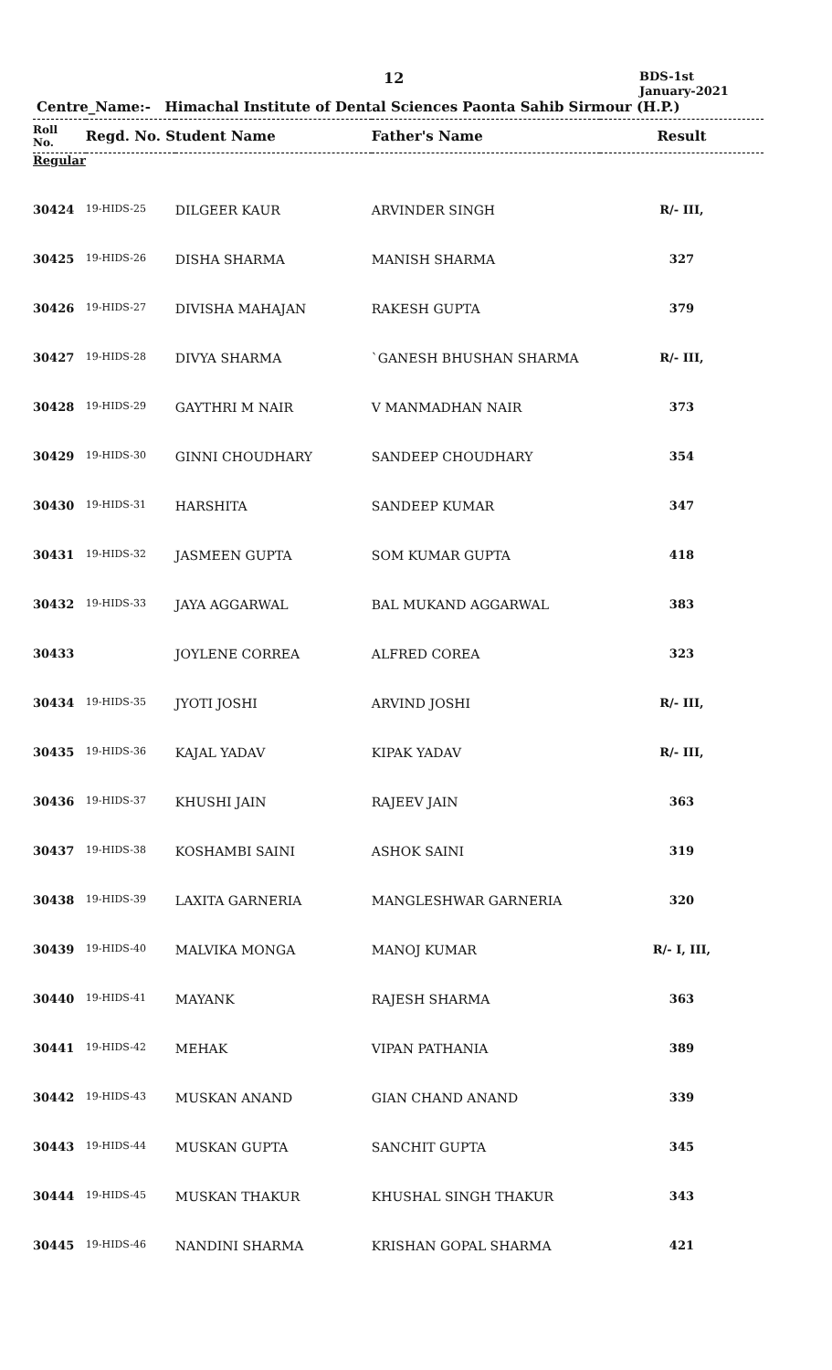12
BDS-1st
January-2021
Centre_Name:- Himachal Institute of Dental Sciences Paonta Sahib Sirmour (H.P.)
| Roll No. | Regd. No. Student Name | | Father's Name | Result |
| --- | --- | --- | --- | --- |
| Regular | | | | |
| 30424 | 19-HIDS-25 | DILGEER KAUR | ARVINDER SINGH | R/- III, |
| 30425 | 19-HIDS-26 | DISHA SHARMA | MANISH SHARMA | 327 |
| 30426 | 19-HIDS-27 | DIVISHA MAHAJAN | RAKESH GUPTA | 379 |
| 30427 | 19-HIDS-28 | DIVYA SHARMA | `GANESH BHUSHAN SHARMA | R/- III, |
| 30428 | 19-HIDS-29 | GAYTHRI M NAIR | V MANMADHAN NAIR | 373 |
| 30429 | 19-HIDS-30 | GINNI CHOUDHARY | SANDEEP CHOUDHARY | 354 |
| 30430 | 19-HIDS-31 | HARSHITA | SANDEEP KUMAR | 347 |
| 30431 | 19-HIDS-32 | JASMEEN GUPTA | SOM KUMAR GUPTA | 418 |
| 30432 | 19-HIDS-33 | JAYA AGGARWAL | BAL MUKAND AGGARWAL | 383 |
| 30433 | | JOYLENE CORREA | ALFRED COREA | 323 |
| 30434 | 19-HIDS-35 | JYOTI JOSHI | ARVIND JOSHI | R/- III, |
| 30435 | 19-HIDS-36 | KAJAL YADAV | KIPAK YADAV | R/- III, |
| 30436 | 19-HIDS-37 | KHUSHI JAIN | RAJEEV JAIN | 363 |
| 30437 | 19-HIDS-38 | KOSHAMBI SAINI | ASHOK SAINI | 319 |
| 30438 | 19-HIDS-39 | LAXITA GARNERIA | MANGLESHWAR GARNERIA | 320 |
| 30439 | 19-HIDS-40 | MALVIKA MONGA | MANOJ KUMAR | R/- I, III, |
| 30440 | 19-HIDS-41 | MAYANK | RAJESH SHARMA | 363 |
| 30441 | 19-HIDS-42 | MEHAK | VIPAN PATHANIA | 389 |
| 30442 | 19-HIDS-43 | MUSKAN ANAND | GIAN CHAND ANAND | 339 |
| 30443 | 19-HIDS-44 | MUSKAN GUPTA | SANCHIT GUPTA | 345 |
| 30444 | 19-HIDS-45 | MUSKAN THAKUR | KHUSHAL SINGH THAKUR | 343 |
| 30445 | 19-HIDS-46 | NANDINI SHARMA | KRISHAN GOPAL SHARMA | 421 |